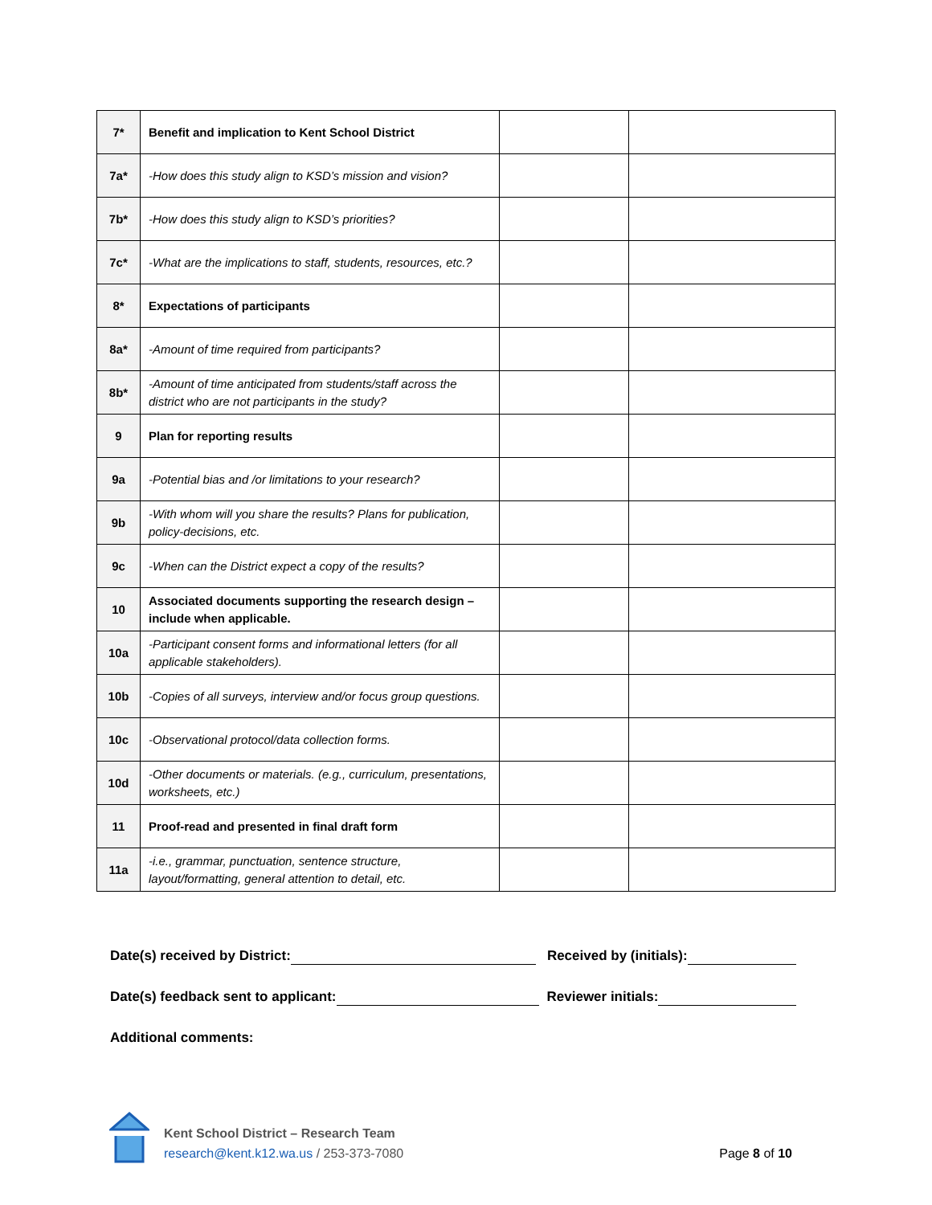| 7* | Benefit and implication to Kent School District | | |
| 7a* | -How does this study align to KSD’s mission and vision? | | |
| 7b* | -How does this study align to KSD’s priorities? | | |
| 7c* | -What are the implications to staff, students, resources, etc.? | | |
| 8* | Expectations of participants | | |
| 8a* | -Amount of time required from participants? | | |
| 8b* | -Amount of time anticipated from students/staff across the district who are not participants in the study? | | |
| 9 | Plan for reporting results | | |
| 9a | -Potential bias and /or limitations to your research? | | |
| 9b | -With whom will you share the results? Plans for publication, policy-decisions, etc. | | |
| 9c | -When can the District expect a copy of the results? | | |
| 10 | Associated documents supporting the research design – include when applicable. | | |
| 10a | -Participant consent forms and informational letters (for all applicable stakeholders). | | |
| 10b | -Copies of all surveys, interview and/or focus group questions. | | |
| 10c | -Observational protocol/data collection forms. | | |
| 10d | -Other documents or materials. (e.g., curriculum, presentations, worksheets, etc.) | | |
| 11 | Proof-read and presented in final draft form | | |
| 11a | -i.e., grammar, punctuation, sentence structure, layout/formatting, general attention to detail, etc. | | |
Date(s) received by District: Received by (initials):
Date(s) feedback sent to applicant: Reviewer initials:
Additional comments:
Kent School District – Research Team
research@kent.k12.wa.us / 253-373-7080
Page 8 of 10